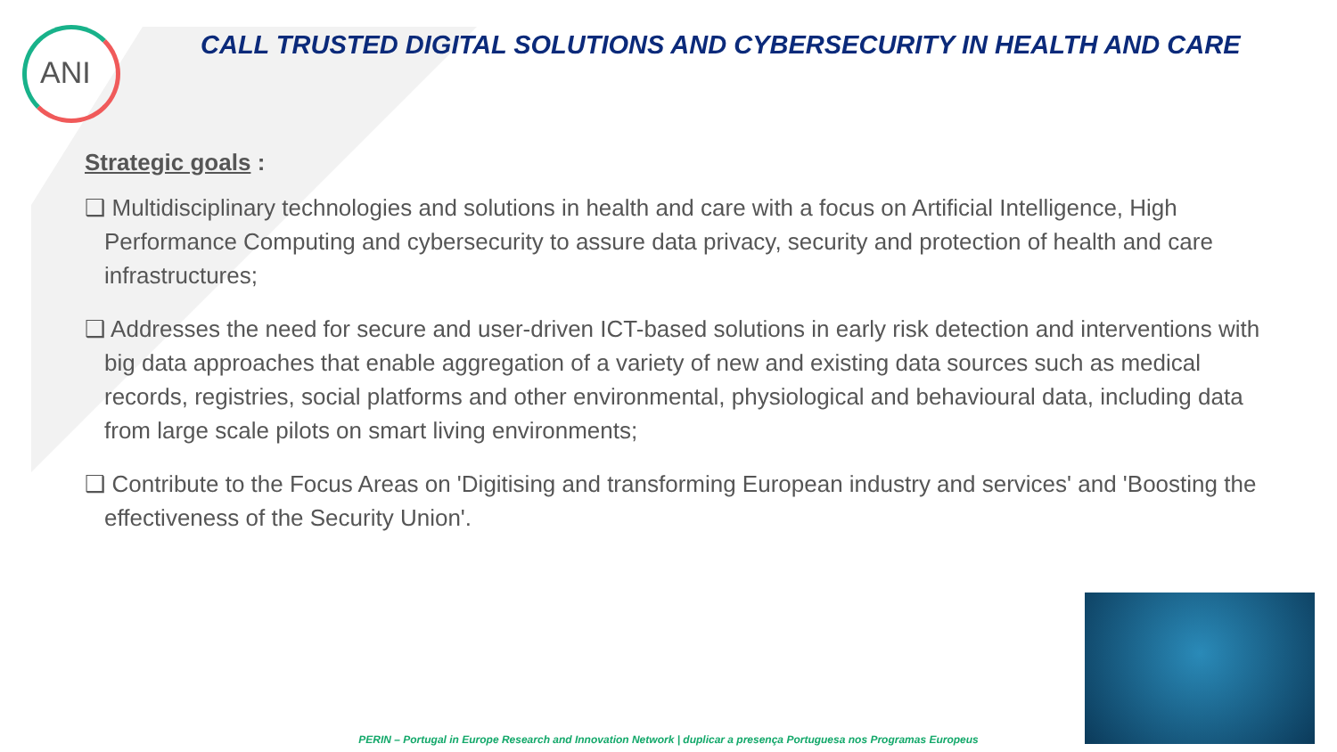ANI
CALL TRUSTED DIGITAL SOLUTIONS AND CYBERSECURITY IN HEALTH AND CARE
Strategic goals :
❑ Multidisciplinary technologies and solutions in health and care with a focus on Artificial Intelligence, High Performance Computing and cybersecurity to assure data privacy, security and protection of health and care infrastructures;
❑ Addresses the need for secure and user-driven ICT-based solutions in early risk detection and interventions with big data approaches that enable aggregation of a variety of new and existing data sources such as medical records, registries, social platforms and other environmental, physiological and behavioural data, including data from large scale pilots on smart living environments;
❑ Contribute to the Focus Areas on 'Digitising and transforming European industry and services' and 'Boosting the effectiveness of the Security Union'.
PERIN – Portugal in Europe Research and Innovation Network | duplicar a presença Portuguesa nos Programas Europeus